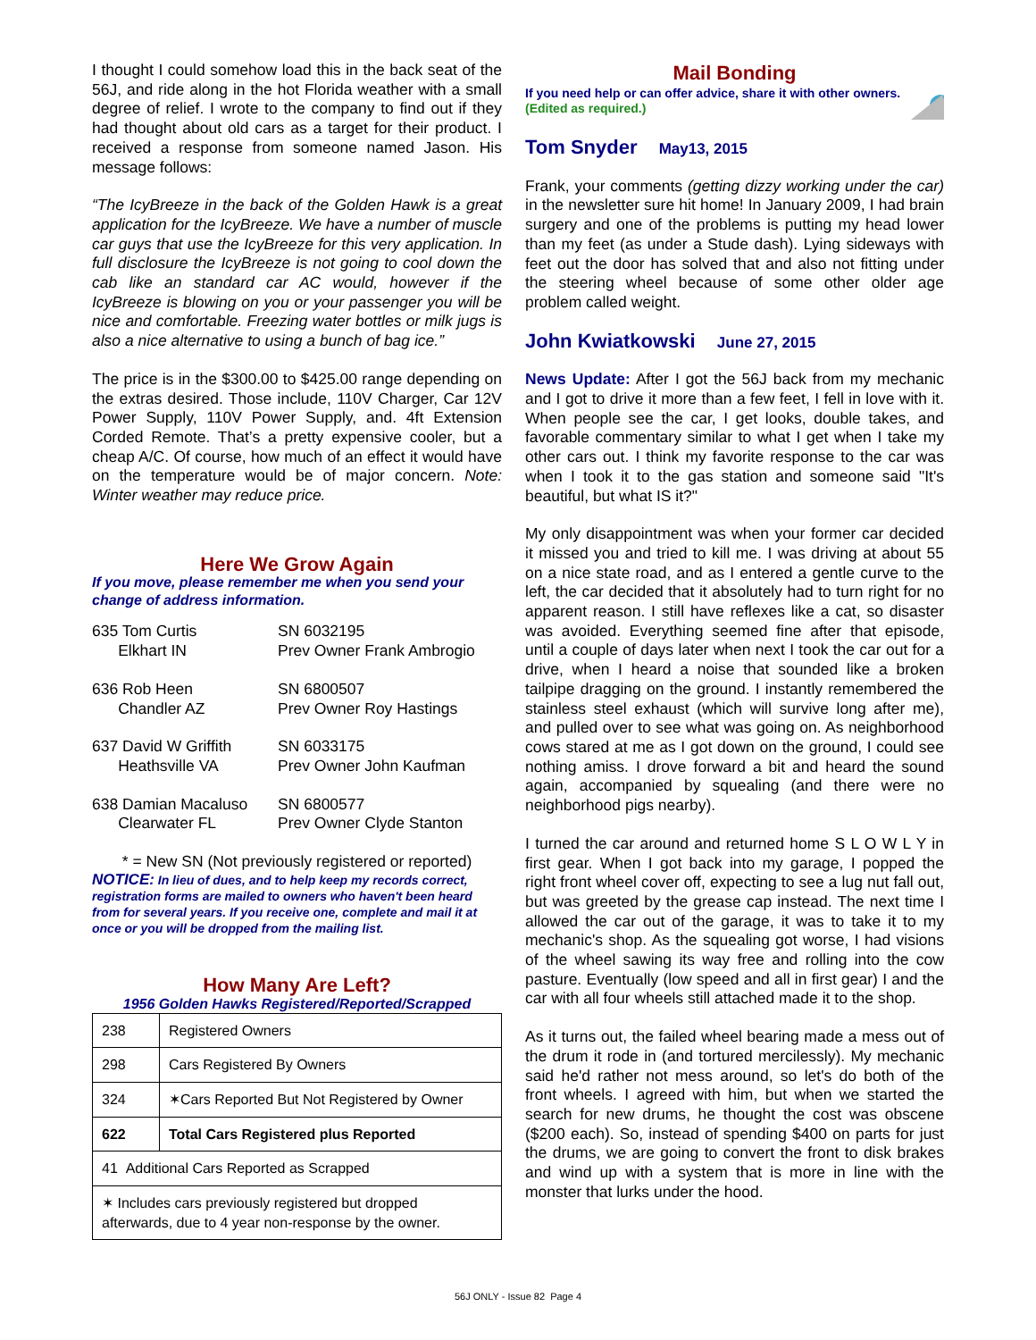I thought I could somehow load this in the back seat of the 56J, and ride along in the hot Florida weather with a small degree of relief. I wrote to the company to find out if they had thought about old cars as a target for their product. I received a response from someone named Jason. His message follows:
“The IcyBreeze in the back of the Golden Hawk is a great application for the IcyBreeze. We have a number of muscle car guys that use the IcyBreeze for this very application. In full disclosure the IcyBreeze is not going to cool down the cab like an standard car AC would, however if the IcyBreeze is blowing on you or your passenger you will be nice and comfortable. Freezing water bottles or milk jugs is also a nice alternative to using a bunch of bag ice.”
The price is in the $300.00 to $425.00 range depending on the extras desired. Those include, 110V Charger, Car 12V Power Supply, 110V Power Supply, and. 4ft Extension Corded Remote. That’s a pretty expensive cooler, but a cheap A/C. Of course, how much of an effect it would have on the temperature would be of major concern. Note: Winter weather may reduce price.
Here We Grow Again
If you move, please remember me when you send your change of address information.
635 Tom Curtis
Elkhart IN
SN 6032195
Prev Owner Frank Ambrogio
636 Rob Heen
Chandler AZ
SN 6800507
Prev Owner Roy Hastings
637 David W Griffith
Heathsville VA
SN 6033175
Prev Owner John Kaufman
638 Damian Macaluso
Clearwater FL
SN 6800577
Prev Owner Clyde Stanton
* = New SN (Not previously registered or reported)
NOTICE: In lieu of dues, and to help keep my records correct, registration forms are mailed to owners who haven't been heard from for several years. If you receive one, complete and mail it at once or you will be dropped from the mailing list.
How Many Are Left?
1956 Golden Hawks Registered/Reported/Scrapped
| 238 | Registered Owners |
| 298 | Cars Registered By Owners |
| 324 | ✶Cars Reported But Not Registered by Owner |
| 622 | Total Cars Registered plus Reported |
| 41 Additional Cars Reported as Scrapped | |
| ✶ Includes cars previously registered but dropped afterwards, due to 4 year non-response by the owner. | |
Mail Bonding
If you need help or can offer advice, share it with other owners. (Edited as required.)
Tom Snyder May13, 2015
Frank, your comments (getting dizzy working under the car) in the newsletter sure hit home! In January 2009, I had brain surgery and one of the problems is putting my head lower than my feet (as under a Stude dash). Lying sideways with feet out the door has solved that and also not fitting under the steering wheel because of some other older age problem called weight.
John Kwiatkowski June 27, 2015
News Update: After I got the 56J back from my mechanic and I got to drive it more than a few feet, I fell in love with it. When people see the car, I get looks, double takes, and favorable commentary similar to what I get when I take my other cars out. I think my favorite response to the car was when I took it to the gas station and someone said "It's beautiful, but what IS it?"
My only disappointment was when your former car decided it missed you and tried to kill me. I was driving at about 55 on a nice state road, and as I entered a gentle curve to the left, the car decided that it absolutely had to turn right for no apparent reason. I still have reflexes like a cat, so disaster was avoided. Everything seemed fine after that episode, until a couple of days later when next I took the car out for a drive, when I heard a noise that sounded like a broken tailpipe dragging on the ground. I instantly remembered the stainless steel exhaust (which will survive long after me), and pulled over to see what was going on. As neighborhood cows stared at me as I got down on the ground, I could see nothing amiss. I drove forward a bit and heard the sound again, accompanied by squealing (and there were no neighborhood pigs nearby).
I turned the car around and returned home S L O W L Y in first gear. When I got back into my garage, I popped the right front wheel cover off, expecting to see a lug nut fall out, but was greeted by the grease cap instead. The next time I allowed the car out of the garage, it was to take it to my mechanic's shop. As the squealing got worse, I had visions of the wheel sawing its way free and rolling into the cow pasture. Eventually (low speed and all in first gear) I and the car with all four wheels still attached made it to the shop.
As it turns out, the failed wheel bearing made a mess out of the drum it rode in (and tortured mercilessly). My mechanic said he'd rather not mess around, so let's do both of the front wheels. I agreed with him, but when we started the search for new drums, he thought the cost was obscene ($200 each). So, instead of spending $400 on parts for just the drums, we are going to convert the front to disk brakes and wind up with a system that is more in line with the monster that lurks under the hood.
56J ONLY - Issue 82 Page 4